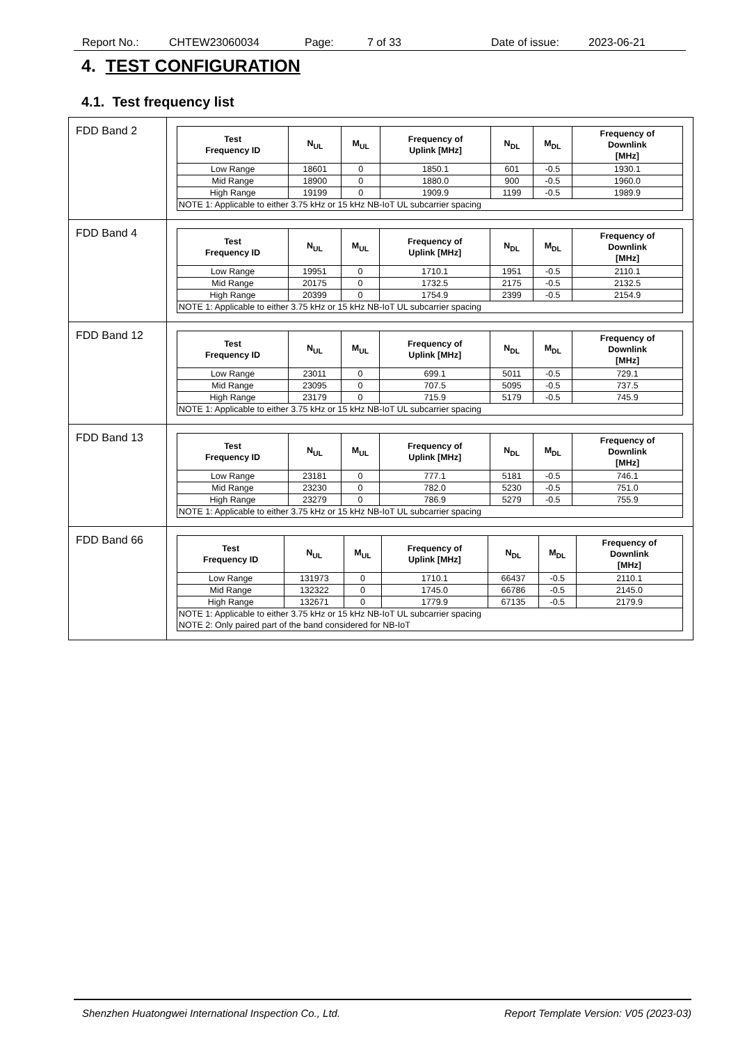Report No.: CHTEW23060034 Page: 7 of 33 Date of issue: 2023-06-21
4. TEST CONFIGURATION
4.1. Test frequency list
| FDD Band 2 | / Test Frequency ID / N<sub>UL</sub> / M<sub>UL</sub> / Frequency of Uplink [MHz] / N<sub>DL</sub> / M<sub>DL</sub> / Frequency of Downlink [MHz] / / --- / --- / --- / --- / --- / --- / --- / / Low Range / 18601 / 0 / 1850.1 / 601 / -0.5 / 1930.1 / / Mid Range / 18900 / 0 / 1880.0 / 900 / -0.5 / 1960.0 / / High Range / 19199 / 0 / 1909.9 / 1199 / -0.5 / 1989.9 / / NOTE 1: Applicable to either 3.75 kHz or 15 kHz NB-IoT UL subcarrier spacing / / / / / / / |
| FDD Band 4 | / Test Frequency ID / N<sub>UL</sub> / M<sub>UL</sub> / Frequency of Uplink [MHz] / N<sub>DL</sub> / M<sub>DL</sub> / Frequency of Downlink [MHz] / / --- / --- / --- / --- / --- / --- / --- / / Low Range / 19951 / 0 / 1710.1 / 1951 / -0.5 / 2110.1 / / Mid Range / 20175 / 0 / 1732.5 / 2175 / -0.5 / 2132.5 / / High Range / 20399 / 0 / 1754.9 / 2399 / -0.5 / 2154.9 / / NOTE 1: Applicable to either 3.75 kHz or 15 kHz NB-IoT UL subcarrier spacing / / / / / / / |
| FDD Band 12 | / Test Frequency ID / N<sub>UL</sub> / M<sub>UL</sub> / Frequency of Uplink [MHz] / N<sub>DL</sub> / M<sub>DL</sub> / Frequency of Downlink [MHz] / / --- / --- / --- / --- / --- / --- / --- / / Low Range / 23011 / 0 / 699.1 / 5011 / -0.5 / 729.1 / / Mid Range / 23095 / 0 / 707.5 / 5095 / -0.5 / 737.5 / / High Range / 23179 / 0 / 715.9 / 5179 / -0.5 / 745.9 / / NOTE 1: Applicable to either 3.75 kHz or 15 kHz NB-IoT UL subcarrier spacing / / / / / / / |
| FDD Band 13 | / Test Frequency ID / N<sub>UL</sub> / M<sub>UL</sub> / Frequency of Uplink [MHz] / N<sub>DL</sub> / M<sub>DL</sub> / Frequency of Downlink [MHz] / / --- / --- / --- / --- / --- / --- / --- / / Low Range / 23181 / 0 / 777.1 / 5181 / -0.5 / 746.1 / / Mid Range / 23230 / 0 / 782.0 / 5230 / -0.5 / 751.0 / / High Range / 23279 / 0 / 786.9 / 5279 / -0.5 / 755.9 / / NOTE 1: Applicable to either 3.75 kHz or 15 kHz NB-IoT UL subcarrier spacing / / / / / / / |
| FDD Band 66 | / Test Frequency ID / N<sub>UL</sub> / M<sub>UL</sub> / Frequency of Uplink [MHz] / N<sub>DL</sub> / M<sub>DL</sub> / Frequency of Downlink [MHz] / / --- / --- / --- / --- / --- / --- / --- / / Low Range / 131973 / 0 / 1710.1 / 66437 / -0.5 / 2110.1 / / Mid Range / 132322 / 0 / 1745.0 / 66786 / -0.5 / 2145.0 / / High Range / 132671 / 0 / 1779.9 / 67135 / -0.5 / 2179.9 / / NOTE 1: Applicable to either 3.75 kHz or 15 kHz NB-IoT UL subcarrier spacing NOTE 2: Only paired part of the band considered for NB-IoT / / / / / / / |
Shenzhen Huatongwei International Inspection Co., Ltd. Report Template Version: V05 (2023-03)